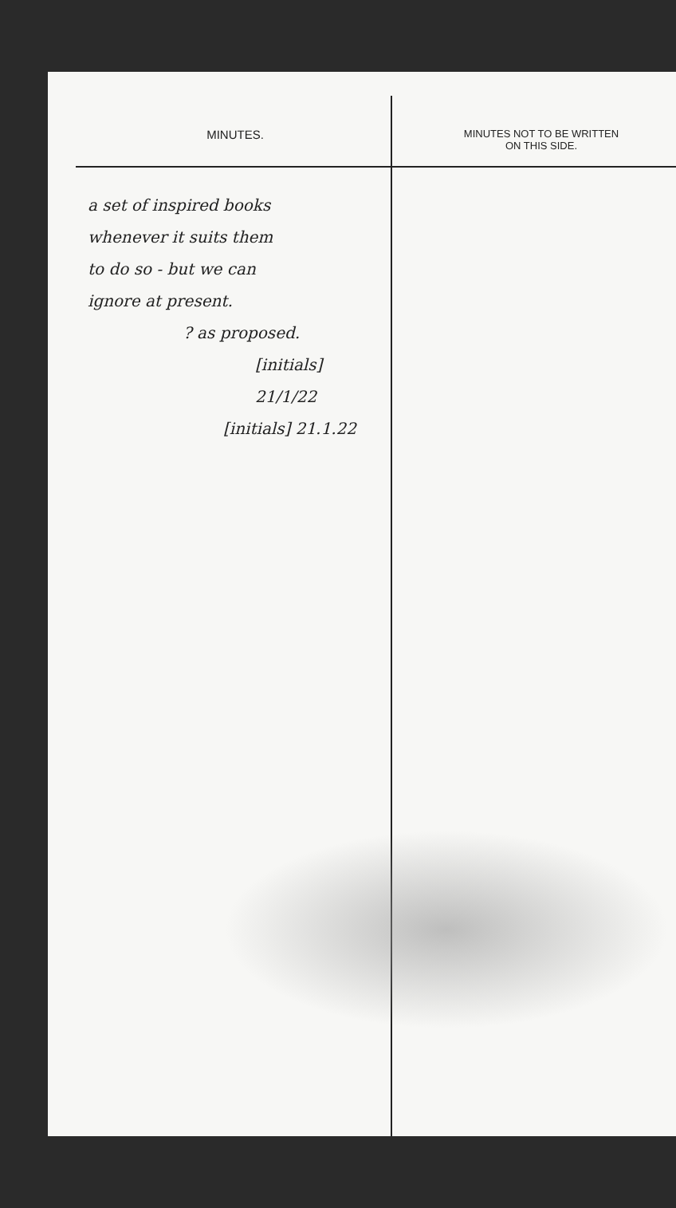MINUTES.
a set of inspired books
whenever it suits them
to do so - but we can
ignore at present.
? as proposed.
[initials]
21/1/22
[initials] 21.1.22
MINUTES NOT TO BE WRITTEN
ON THIS SIDE.